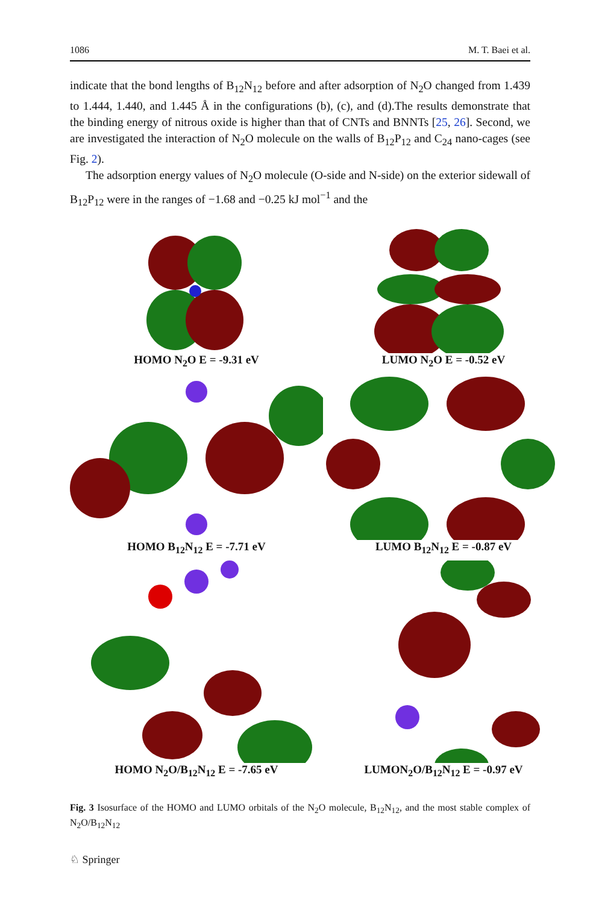1086 M. T. Baei et al.
indicate that the bond lengths of B<sub>12</sub>N<sub>12</sub> before and after adsorption of N<sub>2</sub>O changed from 1.439 to 1.444, 1.440, and 1.445 Å in the configurations (b), (c), and (d).The results demonstrate that the binding energy of nitrous oxide is higher than that of CNTs and BNNTs [25, 26]. Second, we are investigated the interaction of N<sub>2</sub>O molecule on the walls of B<sub>12</sub>P<sub>12</sub> and C<sub>24</sub> nano-cages (see Fig. 2).
The adsorption energy values of N<sub>2</sub>O molecule (O-side and N-side) on the exterior sidewall of B<sub>12</sub>P<sub>12</sub> were in the ranges of −1.68 and −0.25 kJ mol<sup>−1</sup> and the
HOMO N<sub>2</sub>O E = -9.31 eV
LUMO N<sub>2</sub>O E = -0.52 eV
HOMO B<sub>12</sub>N<sub>12</sub> E = -7.71 eV
LUMO B<sub>12</sub>N<sub>12</sub> E = -0.87 eV
HOMO N<sub>2</sub>O/B<sub>12</sub>N<sub>12</sub> E = -7.65 eV
LUMON<sub>2</sub>O/B<sub>12</sub>N<sub>12</sub> E = -0.97 eV
Fig. 3 Isosurface of the HOMO and LUMO orbitals of the N<sub>2</sub>O molecule, B<sub>12</sub>N<sub>12</sub>, and the most stable complex of N<sub>2</sub>O/B<sub>12</sub>N<sub>12</sub>
♘ Springer